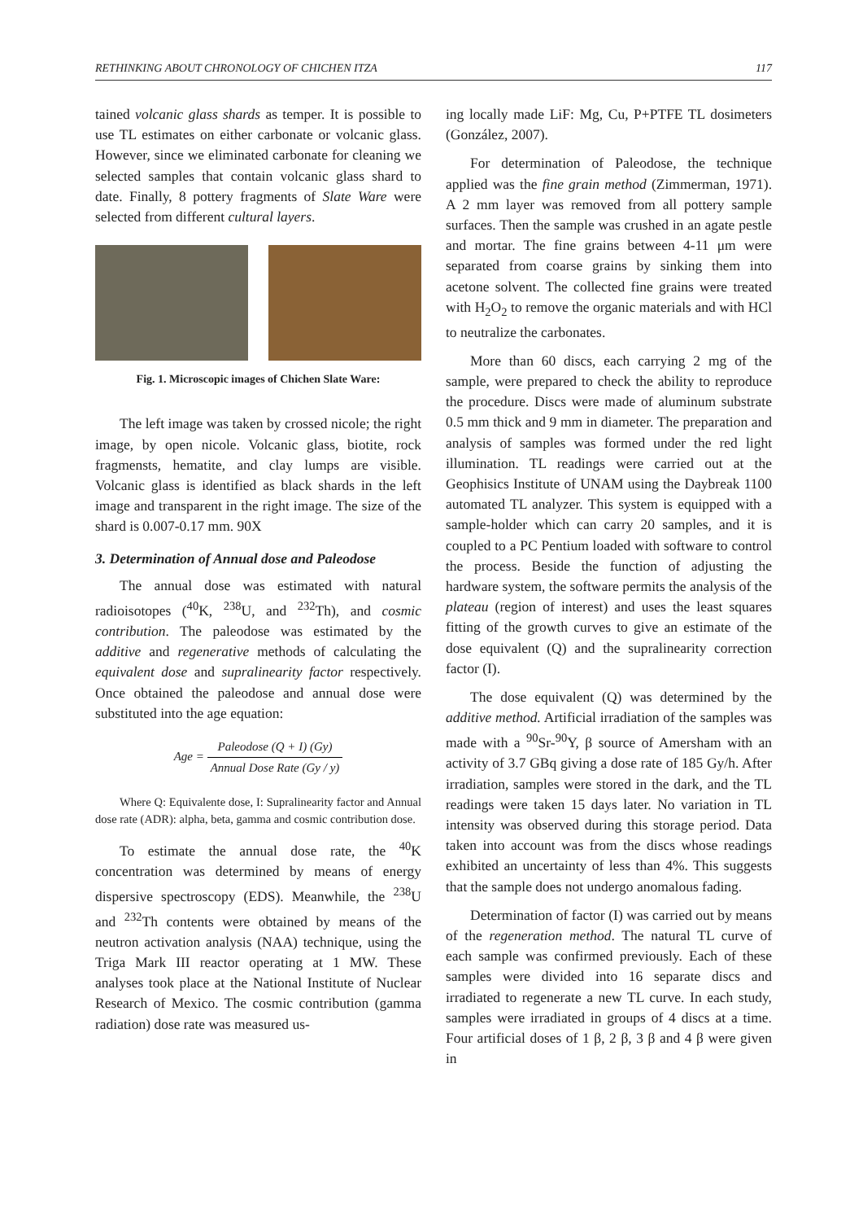RETHINKING ABOUT CHRONOLOGY OF CHICHEN ITZA 117
tained volcanic glass shards as temper. It is possible to use TL estimates on either carbonate or volcanic glass. However, since we eliminated carbonate for cleaning we selected samples that contain volcanic glass shard to date. Finally, 8 pottery fragments of Slate Ware were selected from different cultural layers.
Fig. 1. Microscopic images of Chichen Slate Ware:
The left image was taken by crossed nicole; the right image, by open nicole. Volcanic glass, biotite, rock fragmensts, hematite, and clay lumps are visible. Volcanic glass is identified as black shards in the left image and transparent in the right image. The size of the shard is 0.007-0.17 mm. 90X
3. Determination of Annual dose and Paleodose
The annual dose was estimated with natural radioisotopes (<sup>40</sup>K, <sup>238</sup>U, and <sup>232</sup>Th), and cosmic contribution. The paleodose was estimated by the additive and regenerative methods of calculating the equivalent dose and supralinearity factor respectively. Once obtained the paleodose and annual dose were substituted into the age equation:
Age = Paleodose (Q + I) (Gy) Annual Dose Rate (Gy / y)
Where Q: Equivalente dose, I: Supralinearity factor and Annual dose rate (ADR): alpha, beta, gamma and cosmic contribution dose.
To estimate the annual dose rate, the <sup>40</sup>K concentration was determined by means of energy dispersive spectroscopy (EDS). Meanwhile, the <sup>238</sup>U and <sup>232</sup>Th contents were obtained by means of the neutron activation analysis (NAA) technique, using the Triga Mark III reactor operating at 1 MW. These analyses took place at the National Institute of Nuclear Research of Mexico. The cosmic contribution (gamma radiation) dose rate was measured us-
ing locally made LiF: Mg, Cu, P+PTFE TL dosimeters (González, 2007).
For determination of Paleodose, the technique applied was the fine grain method (Zimmerman, 1971). A 2 mm layer was removed from all pottery sample surfaces. Then the sample was crushed in an agate pestle and mortar. The fine grains between 4-11 μm were separated from coarse grains by sinking them into acetone solvent. The collected fine grains were treated with H<sub>2</sub>O<sub>2</sub> to remove the organic materials and with HCl to neutralize the carbonates.
More than 60 discs, each carrying 2 mg of the sample, were prepared to check the ability to reproduce the procedure. Discs were made of aluminum substrate 0.5 mm thick and 9 mm in diameter. The preparation and analysis of samples was formed under the red light illumination. TL readings were carried out at the Geophisics Institute of UNAM using the Daybreak 1100 automated TL analyzer. This system is equipped with a sample-holder which can carry 20 samples, and it is coupled to a PC Pentium loaded with software to control the process. Beside the function of adjusting the hardware system, the software permits the analysis of the plateau (region of interest) and uses the least squares fitting of the growth curves to give an estimate of the dose equivalent (Q) and the supralinearity correction factor (I).
The dose equivalent (Q) was determined by the additive method. Artificial irradiation of the samples was made with a <sup>90</sup>Sr-<sup>90</sup>Y, β source of Amersham with an activity of 3.7 GBq giving a dose rate of 185 Gy/h. After irradiation, samples were stored in the dark, and the TL readings were taken 15 days later. No variation in TL intensity was observed during this storage period. Data taken into account was from the discs whose readings exhibited an uncertainty of less than 4%. This suggests that the sample does not undergo anomalous fading.
Determination of factor (I) was carried out by means of the regeneration method. The natural TL curve of each sample was confirmed previously. Each of these samples were divided into 16 separate discs and irradiated to regenerate a new TL curve. In each study, samples were irradiated in groups of 4 discs at a time. Four artificial doses of 1 β, 2 β, 3 β and 4 β were given in